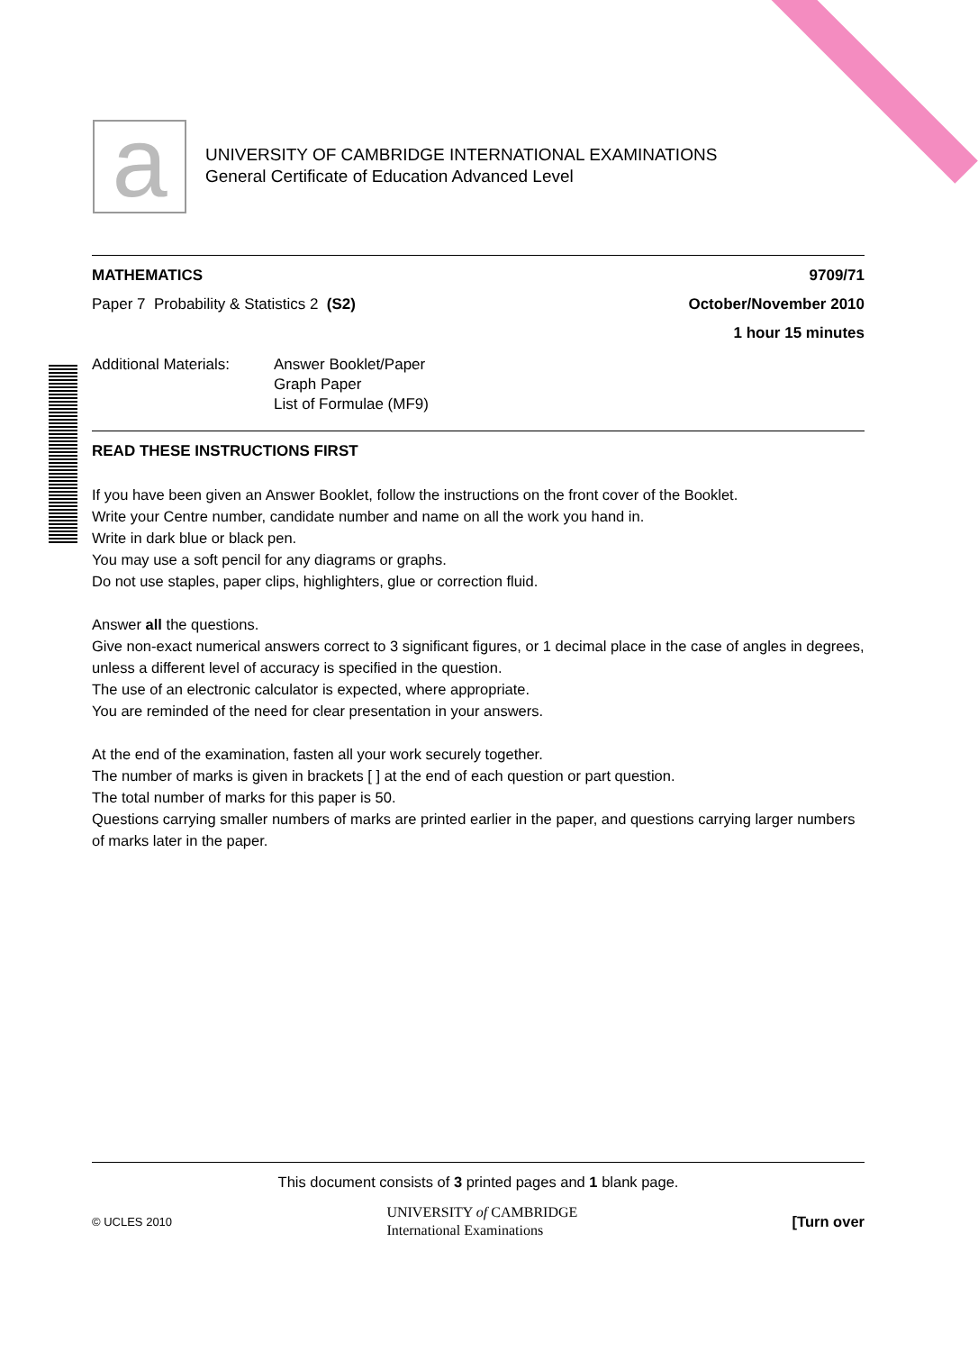a
UNIVERSITY OF CAMBRIDGE INTERNATIONAL EXAMINATIONS
General Certificate of Education Advanced Level
MATHEMATICS 9709/71
Paper 7 Probability & Statistics 2 (S2) October/November 2010
1 hour 15 minutes
Additional Materials: Answer Booklet/Paper
Graph Paper
List of Formulae (MF9)
READ THESE INSTRUCTIONS FIRST
If you have been given an Answer Booklet, follow the instructions on the front cover of the Booklet.
Write your Centre number, candidate number and name on all the work you hand in.
Write in dark blue or black pen.
You may use a soft pencil for any diagrams or graphs.
Do not use staples, paper clips, highlighters, glue or correction fluid.
Answer all the questions.
Give non-exact numerical answers correct to 3 significant figures, or 1 decimal place in the case of angles in degrees, unless a different level of accuracy is specified in the question.
The use of an electronic calculator is expected, where appropriate.
You are reminded of the need for clear presentation in your answers.
At the end of the examination, fasten all your work securely together.
The number of marks is given in brackets [ ] at the end of each question or part question.
The total number of marks for this paper is 50.
Questions carrying smaller numbers of marks are printed earlier in the paper, and questions carrying larger numbers of marks later in the paper.
This document consists of 3 printed pages and 1 blank page.
© UCLES 2010 UNIVERSITY of CAMBRIDGE
International Examinations [Turn over